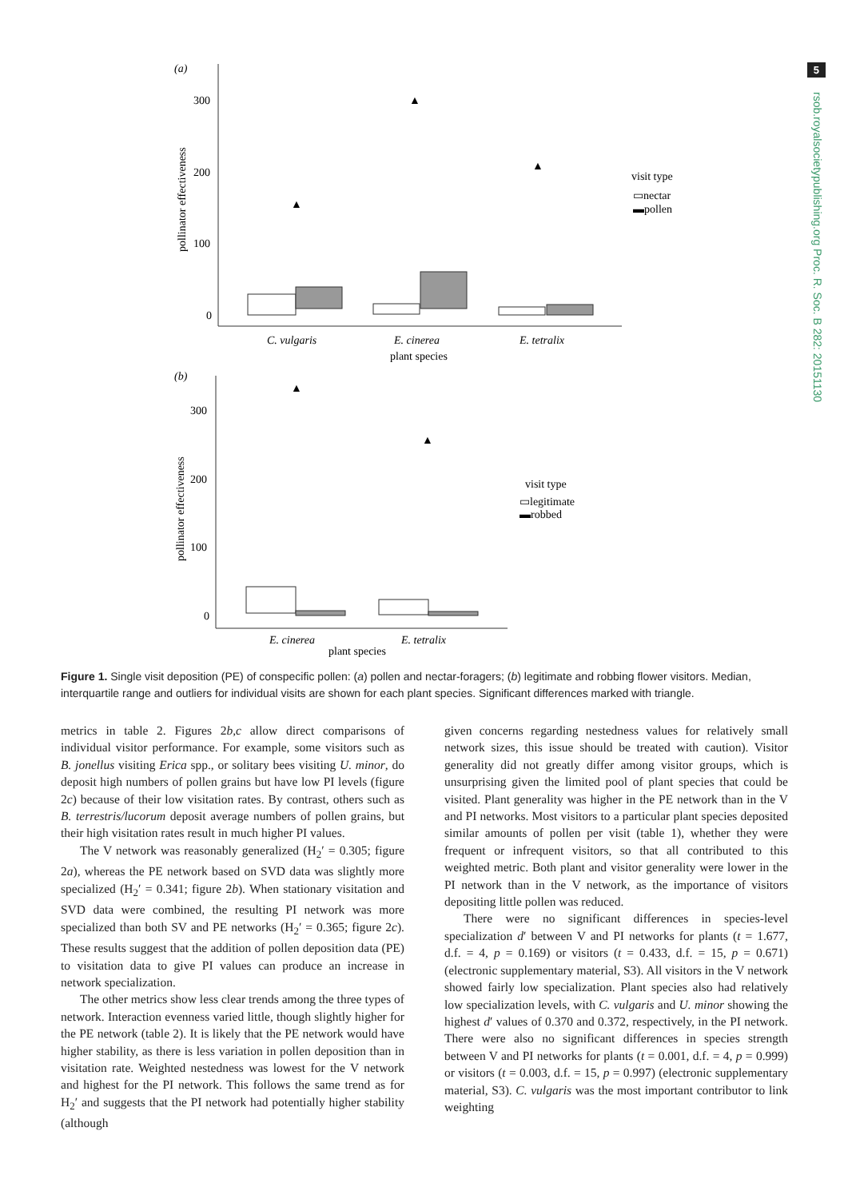5
rsob.royalsocietypublishing.org Proc. R. Soc. B 282: 20151130
(a)
300
200
100
0
pollinator effectiveness
▲
▲
▲
C. vulgaris
E. cinerea
E. tetralix
plant species
visit type
▭nectar
▬pollen
(b)
300
200
100
0
pollinator effectiveness
▲
▲
E. cinerea
E. tetralix
plant species
visit type
▭legitimate
▬robbed
Figure 1. Single visit deposition (PE) of conspecific pollen: (a) pollen and nectar-foragers; (b) legitimate and robbing flower visitors. Median, interquartile range and outliers for individual visits are shown for each plant species. Significant differences marked with triangle.
metrics in table 2. Figures 2b,c allow direct comparisons of individual visitor performance. For example, some visitors such as B. jonellus visiting Erica spp., or solitary bees visiting U. minor, do deposit high numbers of pollen grains but have low PI levels (figure 2c) because of their low visitation rates. By contrast, others such as B. terrestris/lucorum deposit average numbers of pollen grains, but their high visitation rates result in much higher PI values.
The V network was reasonably generalized (H<sub>2</sub>′ = 0.305; figure 2a), whereas the PE network based on SVD data was slightly more specialized (H<sub>2</sub>′ = 0.341; figure 2b). When stationary visitation and SVD data were combined, the resulting PI network was more specialized than both SV and PE networks (H<sub>2</sub>′ = 0.365; figure 2c). These results suggest that the addition of pollen deposition data (PE) to visitation data to give PI values can produce an increase in network specialization.
The other metrics show less clear trends among the three types of network. Interaction evenness varied little, though slightly higher for the PE network (table 2). It is likely that the PE network would have higher stability, as there is less variation in pollen deposition than in visitation rate. Weighted nestedness was lowest for the V network and highest for the PI network. This follows the same trend as for H<sub>2</sub>′ and suggests that the PI network had potentially higher stability (although
given concerns regarding nestedness values for relatively small network sizes, this issue should be treated with caution). Visitor generality did not greatly differ among visitor groups, which is unsurprising given the limited pool of plant species that could be visited. Plant generality was higher in the PE network than in the V and PI networks. Most visitors to a particular plant species deposited similar amounts of pollen per visit (table 1), whether they were frequent or infrequent visitors, so that all contributed to this weighted metric. Both plant and visitor generality were lower in the PI network than in the V network, as the importance of visitors depositing little pollen was reduced.
There were no significant differences in species-level specialization d′ between V and PI networks for plants (t = 1.677, d.f. = 4, p = 0.169) or visitors (t = 0.433, d.f. = 15, p = 0.671) (electronic supplementary material, S3). All visitors in the V network showed fairly low specialization. Plant species also had relatively low specialization levels, with C. vulgaris and U. minor showing the highest d′ values of 0.370 and 0.372, respectively, in the PI network. There were also no significant differences in species strength between V and PI networks for plants (t = 0.001, d.f. = 4, p = 0.999) or visitors (t = 0.003, d.f. = 15, p = 0.997) (electronic supplementary material, S3). C. vulgaris was the most important contributor to link weighting